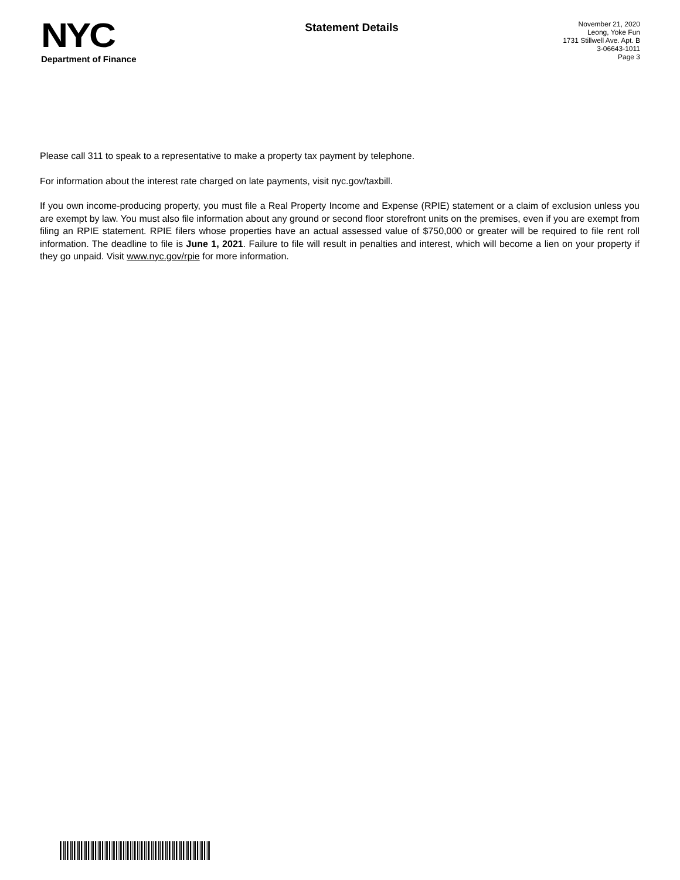NYC
Department of Finance
Statement Details
November 21, 2020
Leong, Yoke Fun
1731 Stillwell Ave. Apt. B
3-06643-1011
Page 3
Please call 311 to speak to a representative to make a property tax payment by telephone.
For information about the interest rate charged on late payments, visit nyc.gov/taxbill.
If you own income-producing property, you must file a Real Property Income and Expense (RPIE) statement or a claim of exclusion unless you are exempt by law. You must also file information about any ground or second floor storefront units on the premises, even if you are exempt from filing an RPIE statement. RPIE filers whose properties have an actual assessed value of $750,000 or greater will be required to file rent roll information. The deadline to file is June 1, 2021. Failure to file will result in penalties and interest, which will become a lien on your property if they go unpaid. Visit www.nyc.gov/rpie for more information.